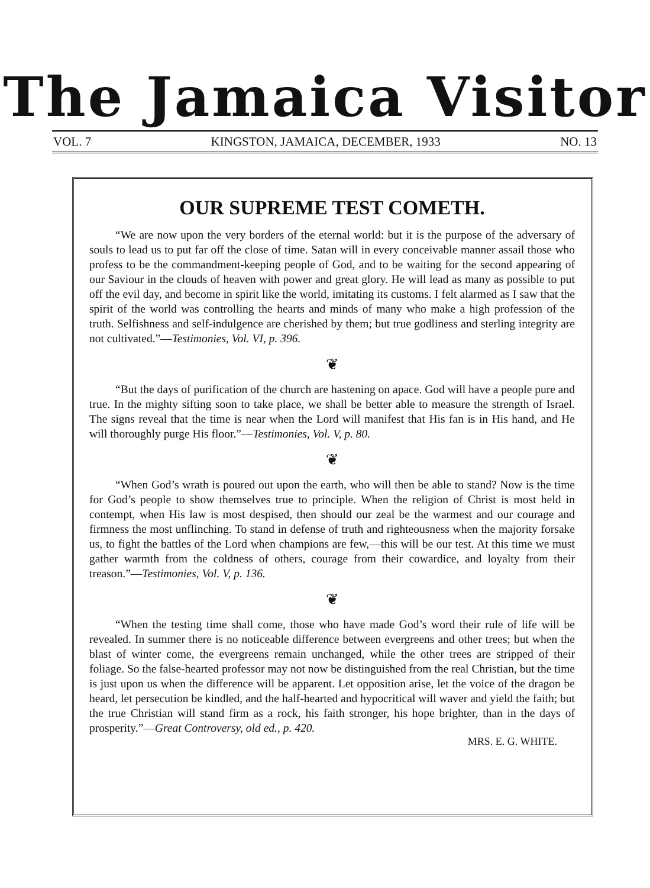The Jamaica Visitor
VOL. 7 KINGSTON, JAMAICA, DECEMBER, 1933 NO. 13
OUR SUPREME TEST COMETH.
“We are now upon the very borders of the eternal world: but it is the purpose of the adversary of souls to lead us to put far off the close of time. Satan will in every conceivable manner assail those who profess to be the commandment-keeping people of God, and to be waiting for the second appearing of our Saviour in the clouds of heaven with power and great glory. He will lead as many as possible to put off the evil day, and become in spirit like the world, imitating its customs. I felt alarmed as I saw that the spirit of the world was controlling the hearts and minds of many who make a high profession of the truth. Selfishness and self-indulgence are cherished by them; but true godliness and sterling integrity are not cultivated.”—Testimonies, Vol. VI, p. 396.
❦
“But the days of purification of the church are hastening on apace. God will have a people pure and true. In the mighty sifting soon to take place, we shall be better able to measure the strength of Israel. The signs reveal that the time is near when the Lord will manifest that His fan is in His hand, and He will thoroughly purge His floor.”—Testimonies, Vol. V, p. 80.
❦
“When God’s wrath is poured out upon the earth, who will then be able to stand? Now is the time for God’s people to show themselves true to principle. When the religion of Christ is most held in contempt, when His law is most despised, then should our zeal be the warmest and our courage and firmness the most unflinching. To stand in defense of truth and righteousness when the majority forsake us, to fight the battles of the Lord when champions are few,—this will be our test. At this time we must gather warmth from the coldness of others, courage from their cowardice, and loyalty from their treason.”—Testimonies, Vol. V, p. 136.
❦
“When the testing time shall come, those who have made God’s word their rule of life will be revealed. In summer there is no noticeable difference between evergreens and other trees; but when the blast of winter come, the evergreens remain unchanged, while the other trees are stripped of their foliage. So the false-hearted professor may not now be distinguished from the real Christian, but the time is just upon us when the difference will be apparent. Let opposition arise, let the voice of the dragon be heard, let persecution be kindled, and the half-hearted and hypocritical will waver and yield the faith; but the true Christian will stand firm as a rock, his faith stronger, his hope brighter, than in the days of prosperity.”—Great Controversy, old ed., p. 420.
MRS. E. G. WHITE.